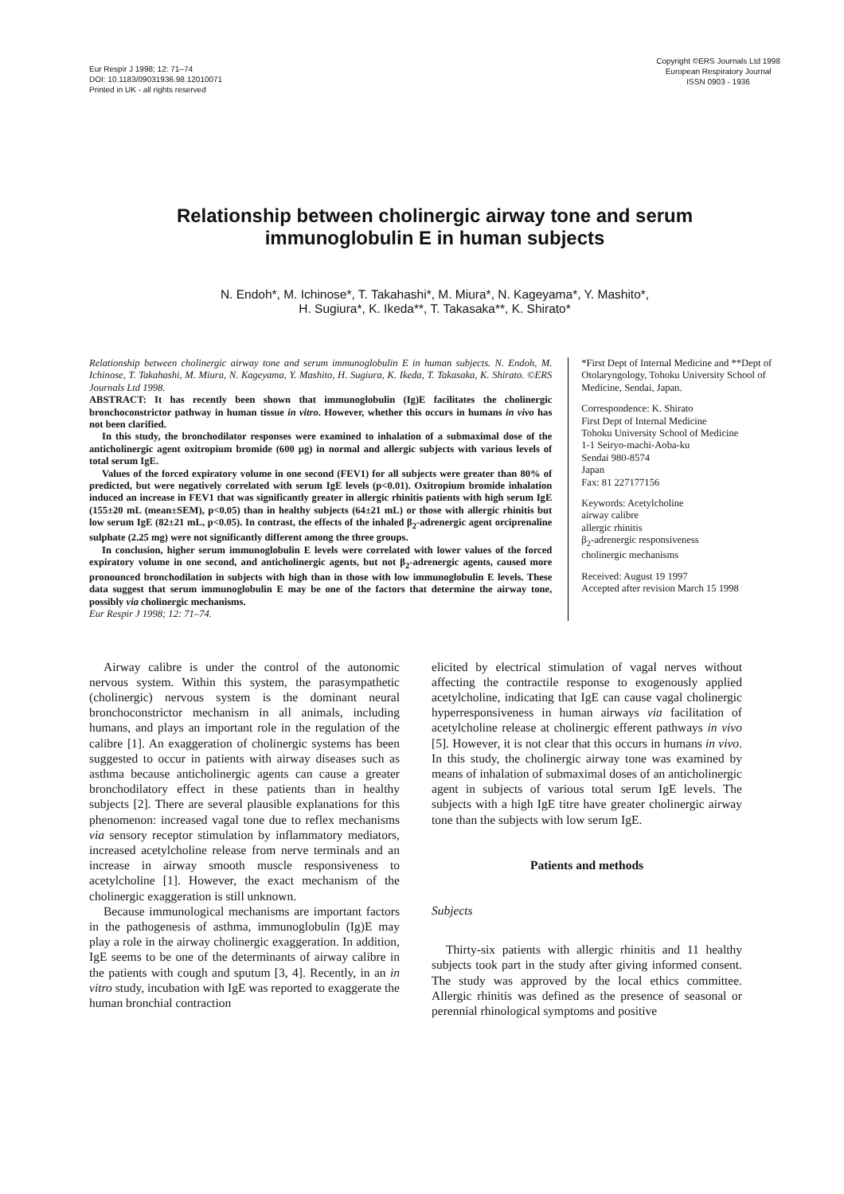Eur Respir J 1998; 12: 71–74
DOI: 10.1183/09031936.98.12010071
Printed in UK - all rights reserved
Copyright ©ERS Journals Ltd 1998
European Respiratory Journal
ISSN 0903 - 1936
Relationship between cholinergic airway tone and serum
immunoglobulin E in human subjects
N. Endoh*, M. Ichinose*, T. Takahashi*, M. Miura*, N. Kageyama*, Y. Mashito*,
H. Sugiura*, K. Ikeda**, T. Takasaka**, K. Shirato*
Relationship between cholinergic airway tone and serum immunoglobulin E in human subjects. N. Endoh, M. Ichinose, T. Takahashi, M. Miura, N. Kageyama, Y. Mashito, H. Sugiura, K. Ikeda, T. Takasaka, K. Shirato. ©ERS Journals Ltd 1998.
ABSTRACT: It has recently been shown that immunoglobulin (Ig)E facilitates the cholinergic bronchoconstrictor pathway in human tissue in vitro. However, whether this occurs in humans in vivo has not been clarified.
In this study, the bronchodilator responses were examined to inhalation of a submaximal dose of the anticholinergic agent oxitropium bromide (600 µg) in normal and allergic subjects with various levels of total serum IgE.
Values of the forced expiratory volume in one second (FEV1) for all subjects were greater than 80% of predicted, but were negatively correlated with serum IgE levels (p<0.01). Oxitropium bromide inhalation induced an increase in FEV1 that was significantly greater in allergic rhinitis patients with high serum IgE (155±20 mL (mean±SEM), p<0.05) than in healthy subjects (64±21 mL) or those with allergic rhinitis but low serum IgE (82±21 mL, p<0.05). In contrast, the effects of the inhaled β<sub>2</sub>-adrenergic agent orciprenaline sulphate (2.25 mg) were not significantly different among the three groups.
In conclusion, higher serum immunoglobulin E levels were correlated with lower values of the forced expiratory volume in one second, and anticholinergic agents, but not β<sub>2</sub>-adrenergic agents, caused more pronounced bronchodilation in subjects with high than in those with low immunoglobulin E levels. These data suggest that serum immunoglobulin E may be one of the factors that determine the airway tone, possibly via cholinergic mechanisms.
Eur Respir J 1998; 12: 71–74.
*First Dept of Internal Medicine and **Dept of Otolaryngology, Tohoku University School of Medicine, Sendai, Japan.
Correspondence: K. Shirato
First Dept of Internal Medicine
Tohoku University School of Medicine
1-1 Seiryo-machi-Aoba-ku
Sendai 980-8574
Japan
Fax: 81 227177156
Keywords: Acetylcholine
airway calibre
allergic rhinitis
β<sub>2</sub>-adrenergic responsiveness
cholinergic mechanisms
Received: August 19 1997
Accepted after revision March 15 1998
Airway calibre is under the control of the autonomic nervous system. Within this system, the parasympathetic (cholinergic) nervous system is the dominant neural bronchoconstrictor mechanism in all animals, including humans, and plays an important role in the regulation of the calibre [1]. An exaggeration of cholinergic systems has been suggested to occur in patients with airway diseases such as asthma because anticholinergic agents can cause a greater bronchodilatory effect in these patients than in healthy subjects [2]. There are several plausible explanations for this phenomenon: increased vagal tone due to reflex mechanisms via sensory receptor stimulation by inflammatory mediators, increased acetylcholine release from nerve terminals and an increase in airway smooth muscle responsiveness to acetylcholine [1]. However, the exact mechanism of the cholinergic exaggeration is still unknown.
Because immunological mechanisms are important factors in the pathogenesis of asthma, immunoglobulin (Ig)E may play a role in the airway cholinergic exaggeration. In addition, IgE seems to be one of the determinants of airway calibre in the patients with cough and sputum [3, 4]. Recently, in an in vitro study, incubation with IgE was reported to exaggerate the human bronchial contraction
elicited by electrical stimulation of vagal nerves without affecting the contractile response to exogenously applied acetylcholine, indicating that IgE can cause vagal cholinergic hyperresponsiveness in human airways via facilitation of acetylcholine release at cholinergic efferent pathways in vivo [5]. However, it is not clear that this occurs in humans in vivo. In this study, the cholinergic airway tone was examined by means of inhalation of submaximal doses of an anticholinergic agent in subjects of various total serum IgE levels. The subjects with a high IgE titre have greater cholinergic airway tone than the subjects with low serum IgE.
Patients and methods
Subjects
Thirty-six patients with allergic rhinitis and 11 healthy subjects took part in the study after giving informed consent. The study was approved by the local ethics committee. Allergic rhinitis was defined as the presence of seasonal or perennial rhinological symptoms and positive